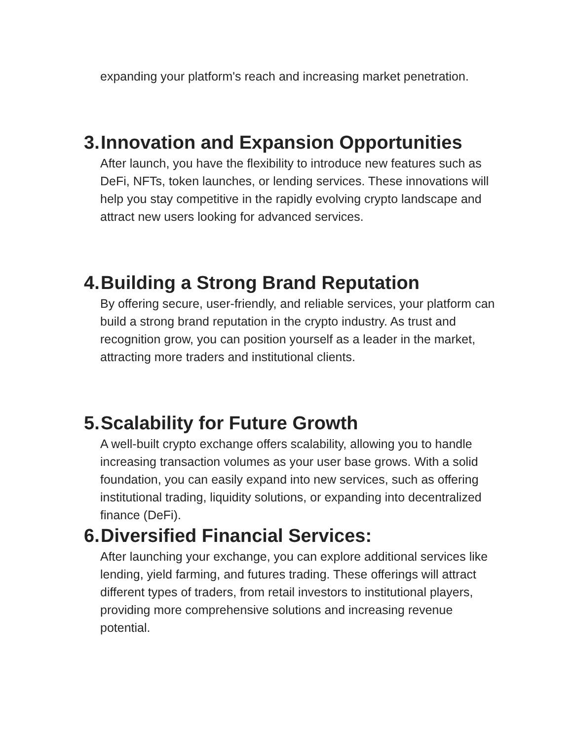expanding your platform's reach and increasing market penetration.
3. Innovation and Expansion Opportunities
After launch, you have the flexibility to introduce new features such as DeFi, NFTs, token launches, or lending services. These innovations will help you stay competitive in the rapidly evolving crypto landscape and attract new users looking for advanced services.
4. Building a Strong Brand Reputation
By offering secure, user-friendly, and reliable services, your platform can build a strong brand reputation in the crypto industry. As trust and recognition grow, you can position yourself as a leader in the market, attracting more traders and institutional clients.
5. Scalability for Future Growth
A well-built crypto exchange offers scalability, allowing you to handle increasing transaction volumes as your user base grows. With a solid foundation, you can easily expand into new services, such as offering institutional trading, liquidity solutions, or expanding into decentralized finance (DeFi).
6. Diversified Financial Services:
After launching your exchange, you can explore additional services like lending, yield farming, and futures trading. These offerings will attract different types of traders, from retail investors to institutional players, providing more comprehensive solutions and increasing revenue potential.